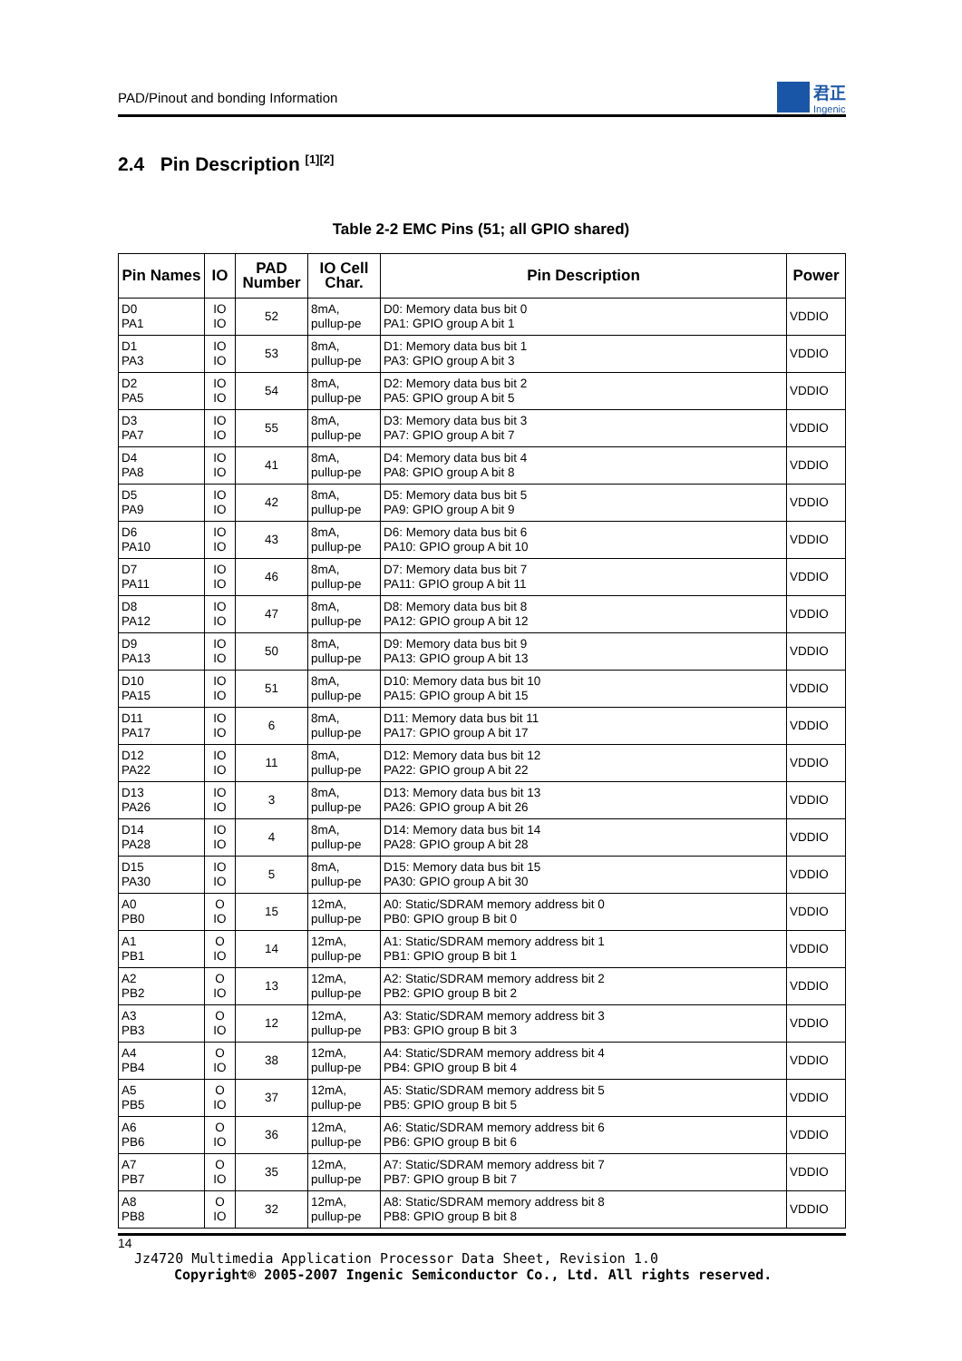PAD/Pinout and bonding Information 君正
Ingenic
2.4 Pin Description <sup>[1][2]</sup>
Table 2-2 EMC Pins (51; all GPIO shared)
| Pin Names | IO | PAD Number | IO Cell Char. | Pin Description | Power |
| --- | --- | --- | --- | --- | --- |
| D0 PA1 | IO IO | 52 | 8mA, pullup-pe | D0: Memory data bus bit 0 PA1: GPIO group A bit 1 | VDDIO |
| D1 PA3 | IO IO | 53 | 8mA, pullup-pe | D1: Memory data bus bit 1 PA3: GPIO group A bit 3 | VDDIO |
| D2 PA5 | IO IO | 54 | 8mA, pullup-pe | D2: Memory data bus bit 2 PA5: GPIO group A bit 5 | VDDIO |
| D3 PA7 | IO IO | 55 | 8mA, pullup-pe | D3: Memory data bus bit 3 PA7: GPIO group A bit 7 | VDDIO |
| D4 PA8 | IO IO | 41 | 8mA, pullup-pe | D4: Memory data bus bit 4 PA8: GPIO group A bit 8 | VDDIO |
| D5 PA9 | IO IO | 42 | 8mA, pullup-pe | D5: Memory data bus bit 5 PA9: GPIO group A bit 9 | VDDIO |
| D6 PA10 | IO IO | 43 | 8mA, pullup-pe | D6: Memory data bus bit 6 PA10: GPIO group A bit 10 | VDDIO |
| D7 PA11 | IO IO | 46 | 8mA, pullup-pe | D7: Memory data bus bit 7 PA11: GPIO group A bit 11 | VDDIO |
| D8 PA12 | IO IO | 47 | 8mA, pullup-pe | D8: Memory data bus bit 8 PA12: GPIO group A bit 12 | VDDIO |
| D9 PA13 | IO IO | 50 | 8mA, pullup-pe | D9: Memory data bus bit 9 PA13: GPIO group A bit 13 | VDDIO |
| D10 PA15 | IO IO | 51 | 8mA, pullup-pe | D10: Memory data bus bit 10 PA15: GPIO group A bit 15 | VDDIO |
| D11 PA17 | IO IO | 6 | 8mA, pullup-pe | D11: Memory data bus bit 11 PA17: GPIO group A bit 17 | VDDIO |
| D12 PA22 | IO IO | 11 | 8mA, pullup-pe | D12: Memory data bus bit 12 PA22: GPIO group A bit 22 | VDDIO |
| D13 PA26 | IO IO | 3 | 8mA, pullup-pe | D13: Memory data bus bit 13 PA26: GPIO group A bit 26 | VDDIO |
| D14 PA28 | IO IO | 4 | 8mA, pullup-pe | D14: Memory data bus bit 14 PA28: GPIO group A bit 28 | VDDIO |
| D15 PA30 | IO IO | 5 | 8mA, pullup-pe | D15: Memory data bus bit 15 PA30: GPIO group A bit 30 | VDDIO |
| A0 PB0 | O IO | 15 | 12mA, pullup-pe | A0: Static/SDRAM memory address bit 0 PB0: GPIO group B bit 0 | VDDIO |
| A1 PB1 | O IO | 14 | 12mA, pullup-pe | A1: Static/SDRAM memory address bit 1 PB1: GPIO group B bit 1 | VDDIO |
| A2 PB2 | O IO | 13 | 12mA, pullup-pe | A2: Static/SDRAM memory address bit 2 PB2: GPIO group B bit 2 | VDDIO |
| A3 PB3 | O IO | 12 | 12mA, pullup-pe | A3: Static/SDRAM memory address bit 3 PB3: GPIO group B bit 3 | VDDIO |
| A4 PB4 | O IO | 38 | 12mA, pullup-pe | A4: Static/SDRAM memory address bit 4 PB4: GPIO group B bit 4 | VDDIO |
| A5 PB5 | O IO | 37 | 12mA, pullup-pe | A5: Static/SDRAM memory address bit 5 PB5: GPIO group B bit 5 | VDDIO |
| A6 PB6 | O IO | 36 | 12mA, pullup-pe | A6: Static/SDRAM memory address bit 6 PB6: GPIO group B bit 6 | VDDIO |
| A7 PB7 | O IO | 35 | 12mA, pullup-pe | A7: Static/SDRAM memory address bit 7 PB7: GPIO group B bit 7 | VDDIO |
| A8 PB8 | O IO | 32 | 12mA, pullup-pe | A8: Static/SDRAM memory address bit 8 PB8: GPIO group B bit 8 | VDDIO |
14
Jz4720 Multimedia Application Processor Data Sheet, Revision 1.0
Copyright® 2005-2007 Ingenic Semiconductor Co., Ltd. All rights reserved.